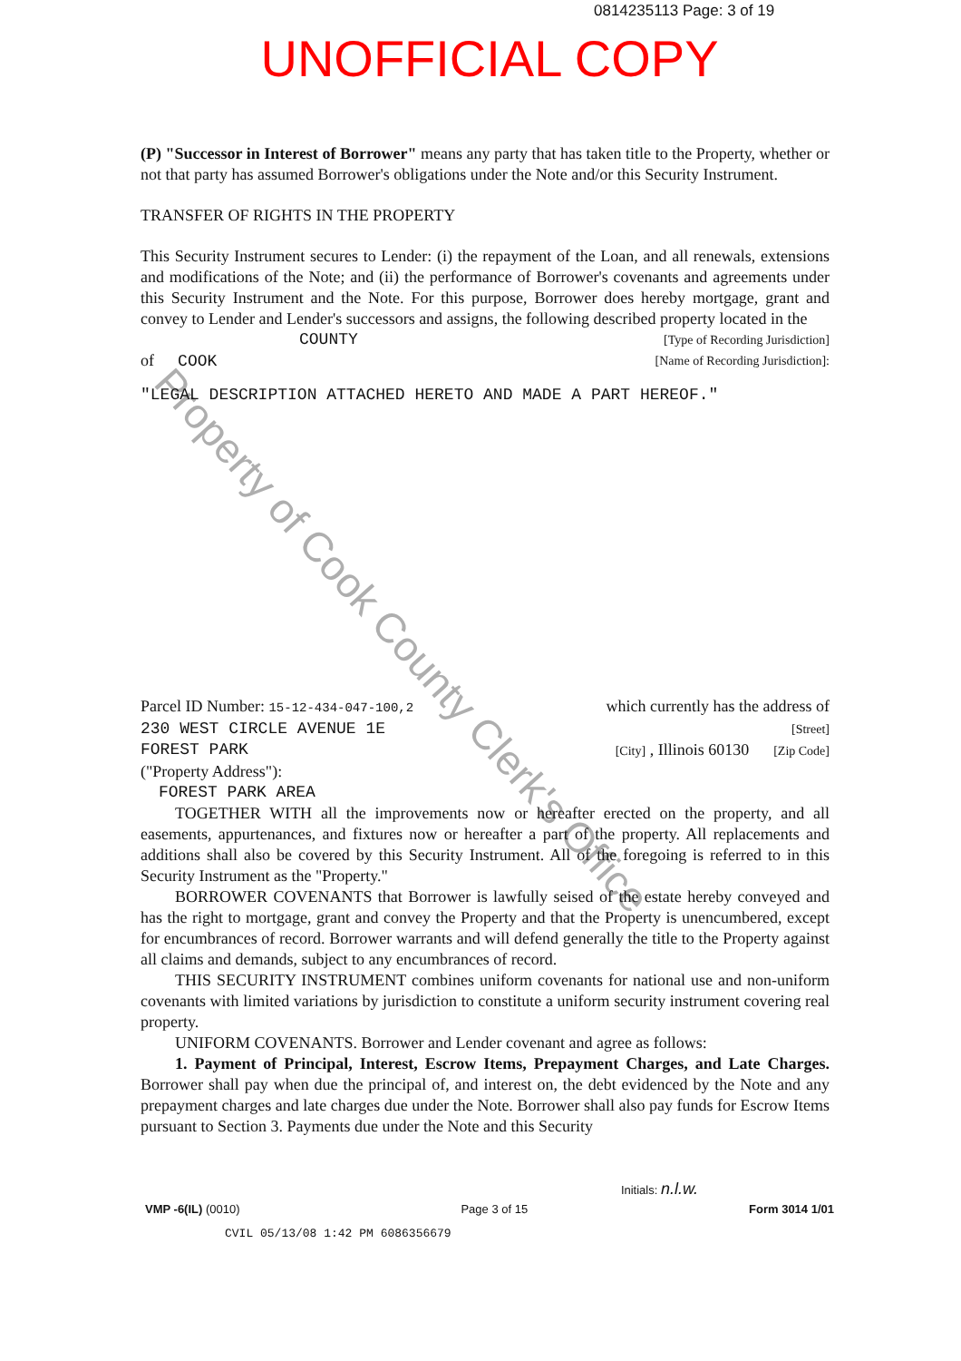0814235113 Page: 3 of 19
UNOFFICIAL COPY
Property of Cook County Clerk's Office
(P) "Successor in Interest of Borrower" means any party that has taken title to the Property, whether or not that party has assumed Borrower's obligations under the Note and/or this Security Instrument.
TRANSFER OF RIGHTS IN THE PROPERTY
This Security Instrument secures to Lender: (i) the repayment of the Loan, and all renewals, extensions and modifications of the Note; and (ii) the performance of Borrower's covenants and agreements under this Security Instrument and the Note. For this purpose, Borrower does hereby mortgage, grant and convey to Lender and Lender's successors and assigns, the following described property located in the
COUNTY [Type of Recording Jurisdiction]
of COOK [Name of Recording Jurisdiction]:
"LEGAL DESCRIPTION ATTACHED HERETO AND MADE A PART HEREOF."
Parcel ID Number: 15-12-434-047-100,2 which currently has the address of
230 WEST CIRCLE AVENUE 1E [Street]
FOREST PARK [City] , Illinois 60130 [Zip Code]
("Property Address"):
FOREST PARK AREA
TOGETHER WITH all the improvements now or hereafter erected on the property, and all easements, appurtenances, and fixtures now or hereafter a part of the property. All replacements and additions shall also be covered by this Security Instrument. All of the foregoing is referred to in this Security Instrument as the "Property."
BORROWER COVENANTS that Borrower is lawfully seised of the estate hereby conveyed and has the right to mortgage, grant and convey the Property and that the Property is unencumbered, except for encumbrances of record. Borrower warrants and will defend generally the title to the Property against all claims and demands, subject to any encumbrances of record.
THIS SECURITY INSTRUMENT combines uniform covenants for national use and non-uniform covenants with limited variations by jurisdiction to constitute a uniform security instrument covering real property.
UNIFORM COVENANTS. Borrower and Lender covenant and agree as follows:
1. Payment of Principal, Interest, Escrow Items, Prepayment Charges, and Late Charges. Borrower shall pay when due the principal of, and interest on, the debt evidenced by the Note and any prepayment charges and late charges due under the Note. Borrower shall also pay funds for Escrow Items pursuant to Section 3. Payments due under the Note and this Security
Initials: n.l.w.
VMP -6(IL) (0010) Page 3 of 15 Form 3014 1/01
CVIL 05/13/08 1:42 PM 6086356679